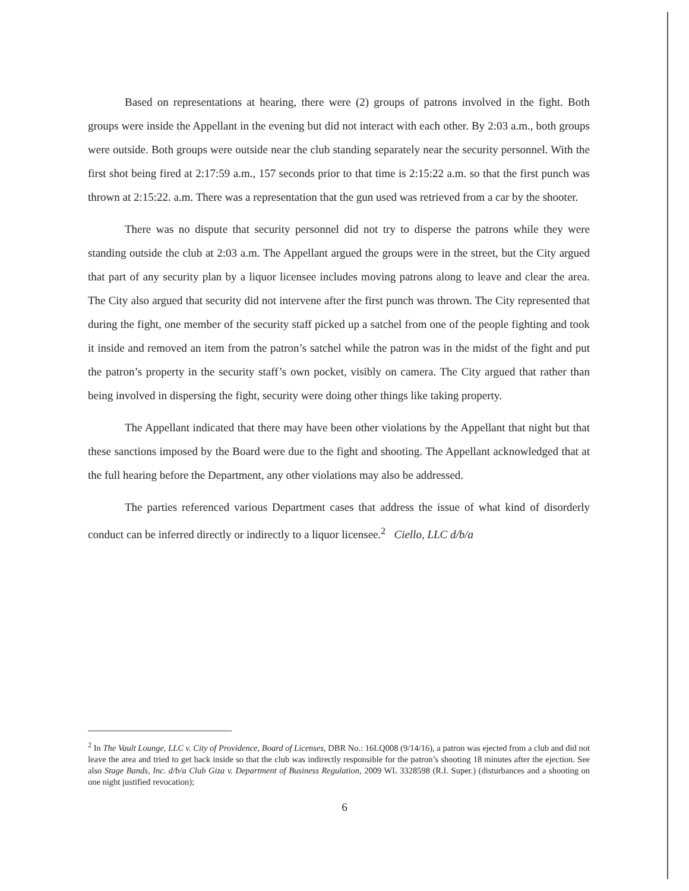Based on representations at hearing, there were (2) groups of patrons involved in the fight. Both groups were inside the Appellant in the evening but did not interact with each other. By 2:03 a.m., both groups were outside. Both groups were outside near the club standing separately near the security personnel. With the first shot being fired at 2:17:59 a.m., 157 seconds prior to that time is 2:15:22 a.m. so that the first punch was thrown at 2:15:22. a.m. There was a representation that the gun used was retrieved from a car by the shooter.
There was no dispute that security personnel did not try to disperse the patrons while they were standing outside the club at 2:03 a.m. The Appellant argued the groups were in the street, but the City argued that part of any security plan by a liquor licensee includes moving patrons along to leave and clear the area. The City also argued that security did not intervene after the first punch was thrown. The City represented that during the fight, one member of the security staff picked up a satchel from one of the people fighting and took it inside and removed an item from the patron’s satchel while the patron was in the midst of the fight and put the patron’s property in the security staff’s own pocket, visibly on camera. The City argued that rather than being involved in dispersing the fight, security were doing other things like taking property.
The Appellant indicated that there may have been other violations by the Appellant that night but that these sanctions imposed by the Board were due to the fight and shooting. The Appellant acknowledged that at the full hearing before the Department, any other violations may also be addressed.
The parties referenced various Department cases that address the issue of what kind of disorderly conduct can be inferred directly or indirectly to a liquor licensee.<sup>2</sup> Ciello, LLC d/b/a
<sup>2</sup> In The Vault Lounge, LLC v. City of Providence, Board of Licenses, DBR No.: 16LQ008 (9/14/16), a patron was ejected from a club and did not leave the area and tried to get back inside so that the club was indirectly responsible for the patron’s shooting 18 minutes after the ejection. See also Stage Bands, Inc. d/b/a Club Giza v. Department of Business Regulation, 2009 WL 3328598 (R.I. Super.) (disturbances and a shooting on one night justified revocation);
6